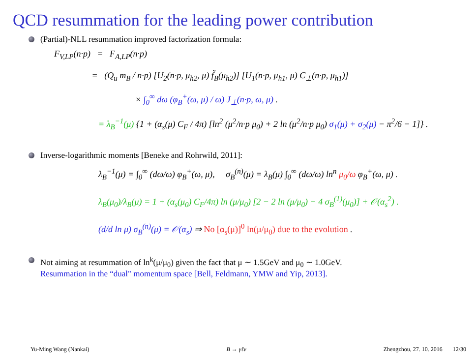QCD resummation for the leading power contribution
(Partial)-NLL resummation improved factorization formula:
F<sub>V,LP</sub>(n·p) = F<sub>A,LP</sub>(n·p)
= (Q<sub>u</sub> m<sub>B</sub> / n·p) [U<sub>2</sub>(n·p, μ<sub>h2</sub>, μ) f̃<sub>B</sub>(μ<sub>h2</sub>)] [U<sub>1</sub>(n·p, μ<sub>h1</sub>, μ) C<sub>⊥</sub>(n·p, μ<sub>h1</sub>)]
× ∫<sub>0</sub><sup>∞</sup> dω (φ<sub>B</sub><sup>+</sup>(ω, μ) / ω) J<sub>⊥</sub>(n·p, ω, μ) .
= λ<sub>B</sub><sup>−1</sup>(μ) {1 + (α<sub>s</sub>(μ) C<sub>F</sub> / 4π) [ln<sup>2</sup> (μ<sup>2</sup>/n·p μ<sub>0</sub>) + 2 ln (μ<sup>2</sup>/n·p μ<sub>0</sub>) σ<sub>1</sub>(μ) + σ<sub>2</sub>(μ) − π<sup>2</sup>/6 − 1]} .
Inverse-logarithmic moments [Beneke and Rohrwild, 2011]:
λ<sub>B</sub><sup>−1</sup>(μ) = ∫<sub>0</sub><sup>∞</sup> (dω/ω) φ<sub>B</sub><sup>+</sup>(ω, μ), σ<sub>B</sub><sup>(n)</sup>(μ) = λ<sub>B</sub>(μ) ∫<sub>0</sub><sup>∞</sup> (dω/ω) ln<sup>n</sup> μ<sub>0</sub>/ω φ<sub>B</sub><sup>+</sup>(ω, μ) .
λ<sub>B</sub>(μ<sub>0</sub>)/λ<sub>B</sub>(μ) = 1 + (α<sub>s</sub>(μ<sub>0</sub>) C<sub>F</sub>/4π) ln (μ/μ<sub>0</sub>) [2 − 2 ln (μ/μ<sub>0</sub>) − 4 σ<sub>B</sub><sup>(1)</sup>(μ<sub>0</sub>)] + 𝒪(α<sub>s</sub><sup>2</sup>) .
(d/d ln μ) σ<sub>B</sub><sup>(n)</sup>(μ) = 𝒪(α<sub>s</sub>) ⇒ No [α<sub>s</sub>(μ)]<sup>0</sup> ln(μ/μ<sub>0</sub>) due to the evolution .
Not aiming at resummation of ln<sup>k</sup>(μ/μ<sub>0</sub>) given the fact that μ ∼ 1.5GeV and μ<sub>0</sub> ∼ 1.0GeV.
Resummation in the “dual" momentum space [Bell, Feldmann, YMW and Yip, 2013].
Yu-Ming Wang (Nankai) B → γℓν Zhengzhou, 27. 10. 2016 12/30